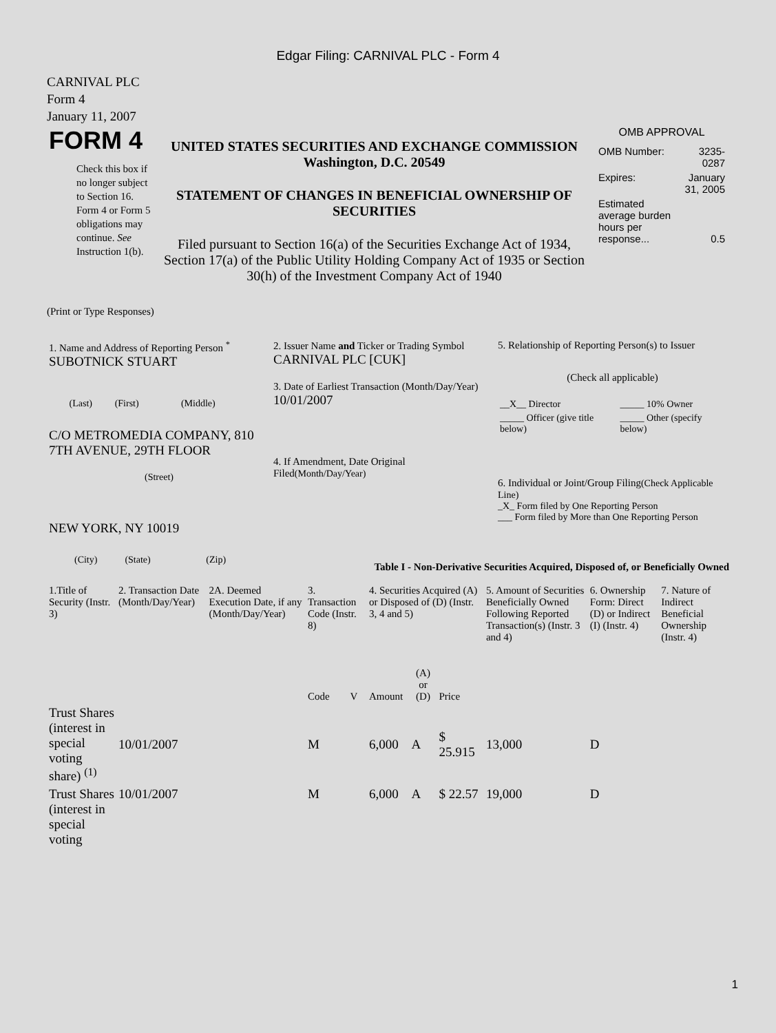Edgar Filing: CARNIVAL PLC - Form 4
CARNIVAL PLC
Form 4
January 11, 2007
| FORM 4 Check this box if no longer subject to Section 16. Form 4 or Form 5 obligations may continue. See Instruction 1(b). | UNITED STATES SECURITIES AND EXCHANGE COMMISSION Washington, D.C. 20549 STATEMENT OF CHANGES IN BENEFICIAL OWNERSHIP OF SECURITIES Filed pursuant to Section 16(a) of the Securities Exchange Act of 1934, Section 17(a) of the Public Utility Holding Company Act of 1935 or Section 30(h) of the Investment Company Act of 1940 | OMB APPROVAL / OMB Number: / 3235-0287 / / Expires: / January 31, 2005 / / Estimated average burden hours per response... / 0.5 / |
(Print or Type Responses)
| 1. Name and Address of Reporting Person <sup>*</sup> SUBOTNICK STUART / (Last) / (First) / (Middle) / C/O METROMEDIA COMPANY, 810 7TH AVENUE, 29TH FLOOR (Street) NEW YORK, NY 10019 / (City) / (State) / (Zip) / | 2. Issuer Name and Ticker or Trading Symbol CARNIVAL PLC [CUK] 3. Date of Earliest Transaction (Month/Day/Year) 10/01/2007 4. If Amendment, Date Original Filed (Month/Day/Year) | 5. Relationship of Reporting Person(s) to Issuer (Check all applicable) / __X__ Director / _____ 10% Owner / / _____ Officer (give title below) / _____ Other (specify below) / 6. Individual or Joint/Group Filing (Check Applicable Line) _X_ Form filed by One Reporting Person ___ Form filed by More than One Reporting Person |
Table I - Non-Derivative Securities Acquired, Disposed of, or Beneficially Owned
| 1.Title of Security (Instr. 3) | 2. Transaction Date (Month/Day/Year) | 2A. Deemed Execution Date, if any (Month/Day/Year) | 3. Transaction Code (Instr. 8) | | 4. Securities Acquired (A) or Disposed of (D) (Instr. 3, 4 and 5) | | | 5. Amount of Securities Beneficially Owned Following Reported Transaction(s) (Instr. 3 and 4) | 6. Ownership Form: Direct (D) or Indirect (I) (Instr. 4) | 7. Nature of Indirect Beneficial Ownership (Instr. 4) |
| --- | --- | --- | --- | --- | --- | --- | --- | --- | --- | --- |
| | | | Code | V | Amount | (A) or (D) | Price | | | |
| Trust Shares (interest in special voting share) <sup>(1)</sup> | 10/01/2007 | | M | | 6,000 | A | $ 25.915 | 13,000 | D | |
| Trust Shares (interest in special voting | 10/01/2007 | | M | | 6,000 | A | $ 22.57 | 19,000 | D | |
1